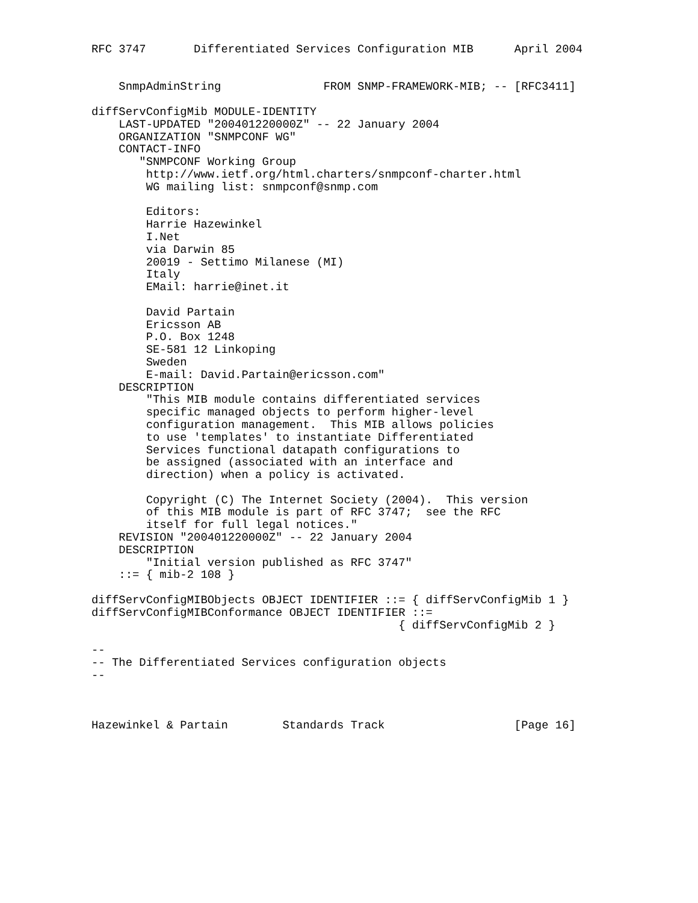RFC 3747       Differentiated Services Configuration MIB      April 2004


    SnmpAdminString               FROM SNMP-FRAMEWORK-MIB; -- [RFC3411]

diffServConfigMib MODULE-IDENTITY
    LAST-UPDATED "200401220000Z" -- 22 January 2004
    ORGANIZATION "SNMPCONF WG"
    CONTACT-INFO
       "SNMPCONF Working Group
        http://www.ietf.org/html.charters/snmpconf-charter.html
        WG mailing list: snmpconf@snmp.com

        Editors:
        Harrie Hazewinkel
        I.Net
        via Darwin 85
        20019 - Settimo Milanese (MI)
        Italy
        EMail: harrie@inet.it

        David Partain
        Ericsson AB
        P.O. Box 1248
        SE-581 12 Linkoping
        Sweden
        E-mail: David.Partain@ericsson.com"
    DESCRIPTION
        "This MIB module contains differentiated services
        specific managed objects to perform higher-level
        configuration management.  This MIB allows policies
        to use 'templates' to instantiate Differentiated
        Services functional datapath configurations to
        be assigned (associated with an interface and
        direction) when a policy is activated.

        Copyright (C) The Internet Society (2004).  This version
        of this MIB module is part of RFC 3747;  see the RFC
        itself for full legal notices."
    REVISION "200401220000Z" -- 22 January 2004
    DESCRIPTION
        "Initial version published as RFC 3747"
    ::= { mib-2 108 }

diffServConfigMIBObjects OBJECT IDENTIFIER ::= { diffServConfigMib 1 }
diffServConfigMIBConformance OBJECT IDENTIFIER ::=
                                             { diffServConfigMib 2 }

--
-- The Differentiated Services configuration objects
--



Hazewinkel & Partain        Standards Track                   [Page 16]